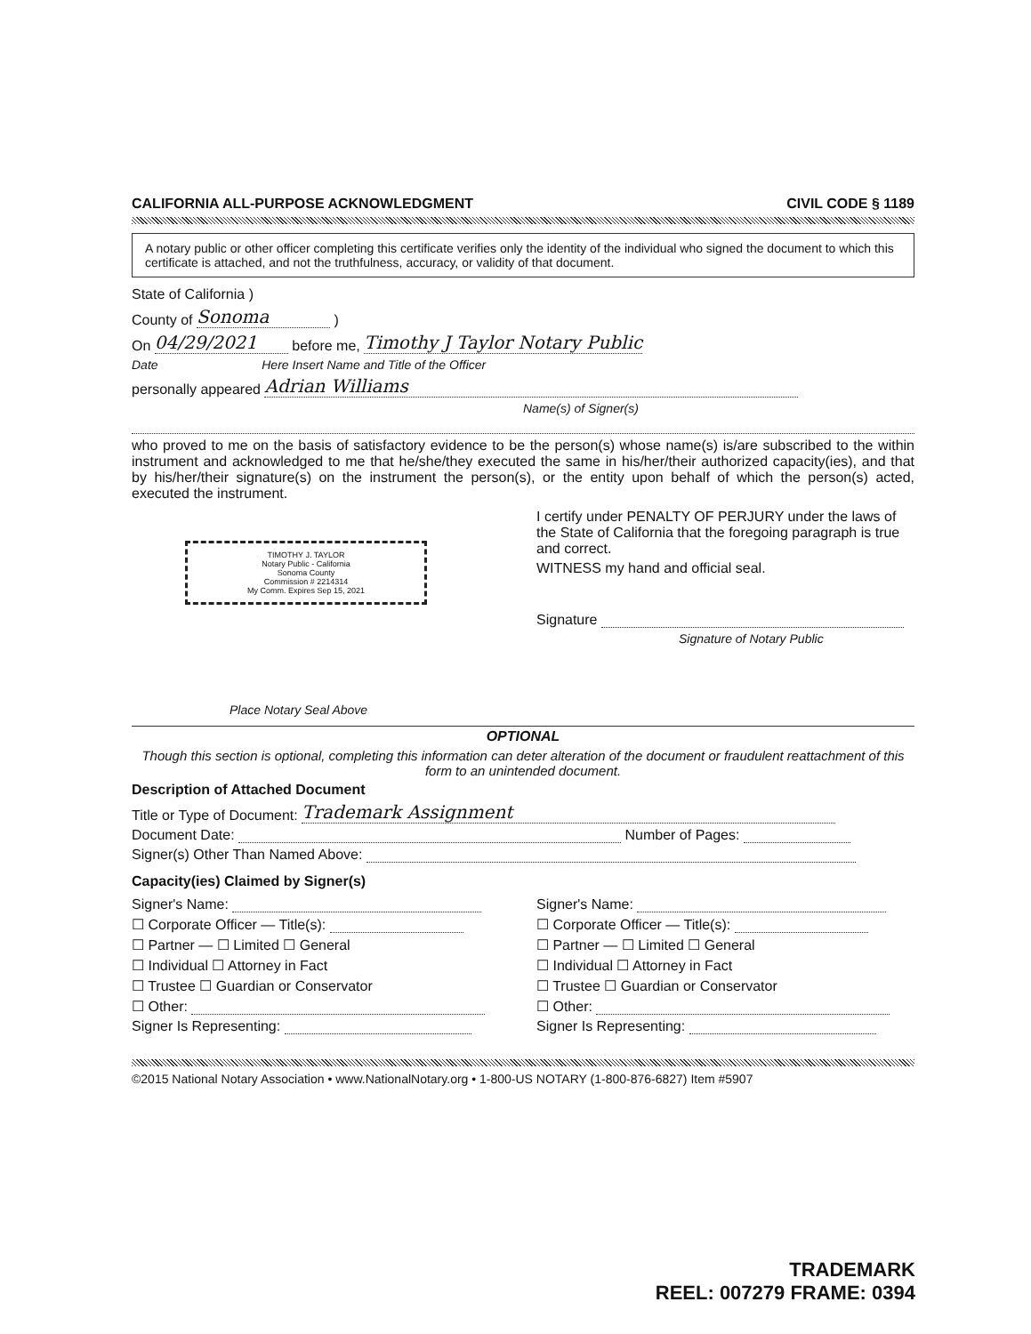CALIFORNIA ALL-PURPOSE ACKNOWLEDGMENT CIVIL CODE § 1189
A notary public or other officer completing this certificate verifies only the identity of the individual who signed the document to which this certificate is attached, and not the truthfulness, accuracy, or validity of that document.
State of California )
County of Sonoma )
On 04/29/2021 before me, Timothy J Taylor Notary Public
Date Here Insert Name and Title of the Officer
personally appeared Adrian Williams
Name(s) of Signer(s)
who proved to me on the basis of satisfactory evidence to be the person(s) whose name(s) is/are subscribed to the within instrument and acknowledged to me that he/she/they executed the same in his/her/their authorized capacity(ies), and that by his/her/their signature(s) on the instrument the person(s), or the entity upon behalf of which the person(s) acted, executed the instrument.
TIMOTHY J. TAYLOR
Notary Public - California
Sonoma County
Commission # 2214314
My Comm. Expires Sep 15, 2021
Place Notary Seal Above
I certify under PENALTY OF PERJURY under the laws of the State of California that the foregoing paragraph is true and correct.
WITNESS my hand and official seal.
Signature
Signature of Notary Public
OPTIONAL
Though this section is optional, completing this information can deter alteration of the document or fraudulent reattachment of this form to an unintended document.
Description of Attached Document
Title or Type of Document: Trademark Assignment
Document Date: Number of Pages:
Signer(s) Other Than Named Above:
Capacity(ies) Claimed by Signer(s)
Signer's Name:
☐ Corporate Officer — Title(s):
☐ Partner — ☐ Limited ☐ General
☐ Individual ☐ Attorney in Fact
☐ Trustee ☐ Guardian or Conservator
☐ Other:
Signer Is Representing:
Signer's Name:
☐ Corporate Officer — Title(s):
☐ Partner — ☐ Limited ☐ General
☐ Individual ☐ Attorney in Fact
☐ Trustee ☐ Guardian or Conservator
☐ Other:
Signer Is Representing:
©2015 National Notary Association • www.NationalNotary.org • 1-800-US NOTARY (1-800-876-6827) Item #5907
TRADEMARK
REEL: 007279 FRAME: 0394